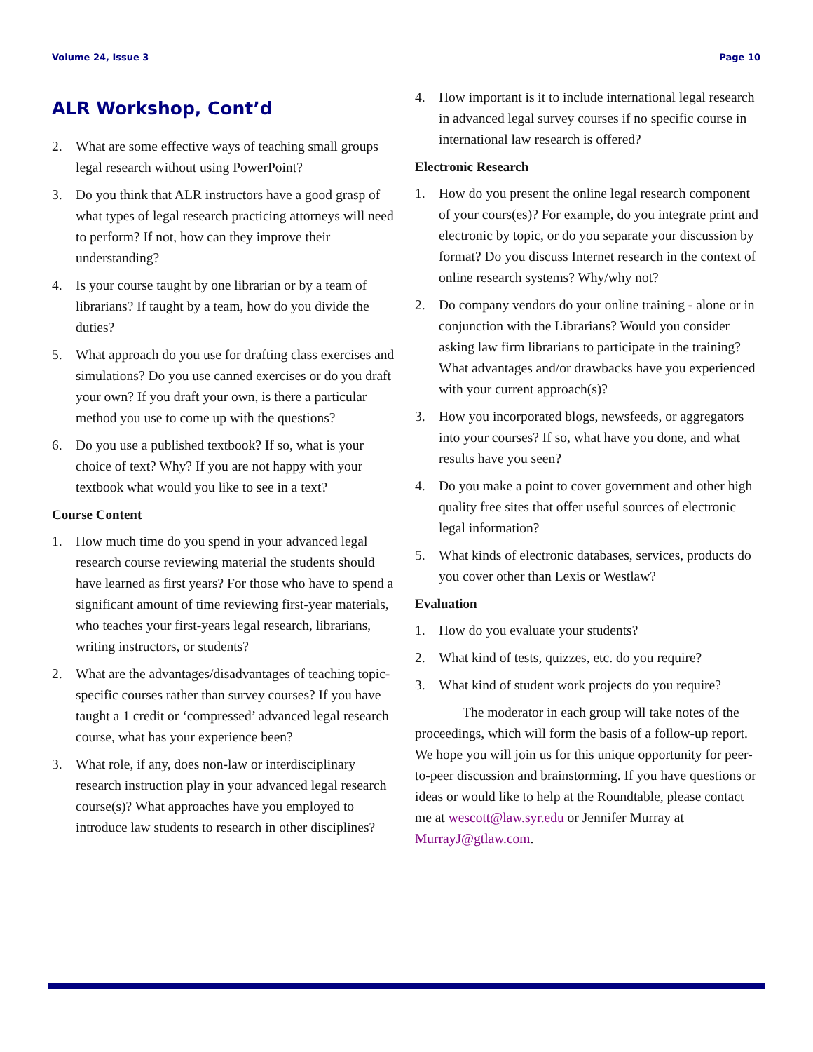Volume 24, Issue 3 Page 10
ALR Workshop, Cont’d
2. What are some effective ways of teaching small groups legal research without using PowerPoint?
3. Do you think that ALR instructors have a good grasp of what types of legal research practicing attorneys will need to perform? If not, how can they improve their understanding?
4. Is your course taught by one librarian or by a team of librarians? If taught by a team, how do you divide the duties?
5. What approach do you use for drafting class exercises and simulations? Do you use canned exercises or do you draft your own? If you draft your own, is there a particular method you use to come up with the questions?
6. Do you use a published textbook? If so, what is your choice of text? Why? If you are not happy with your textbook what would you like to see in a text?
Course Content
1. How much time do you spend in your advanced legal research course reviewing material the students should have learned as first years? For those who have to spend a significant amount of time reviewing first-year materials, who teaches your first-years legal research, librarians, writing instructors, or students?
2. What are the advantages/disadvantages of teaching topic-specific courses rather than survey courses? If you have taught a 1 credit or ‘compressed’ advanced legal research course, what has your experience been?
3. What role, if any, does non-law or interdisciplinary research instruction play in your advanced legal research course(s)? What approaches have you employed to introduce law students to research in other disciplines?
4. How important is it to include international legal research in advanced legal survey courses if no specific course in international law research is offered?
Electronic Research
1. How do you present the online legal research component of your cours(es)? For example, do you integrate print and electronic by topic, or do you separate your discussion by format? Do you discuss Internet research in the context of online research systems? Why/why not?
2. Do company vendors do your online training - alone or in conjunction with the Librarians? Would you consider asking law firm librarians to participate in the training? What advantages and/or drawbacks have you experienced with your current approach(s)?
3. How you incorporated blogs, newsfeeds, or aggregators into your courses? If so, what have you done, and what results have you seen?
4. Do you make a point to cover government and other high quality free sites that offer useful sources of electronic legal information?
5. What kinds of electronic databases, services, products do you cover other than Lexis or Westlaw?
Evaluation
1. How do you evaluate your students?
2. What kind of tests, quizzes, etc. do you require?
3. What kind of student work projects do you require?
The moderator in each group will take notes of the proceedings, which will form the basis of a follow-up report. We hope you will join us for this unique opportunity for peer-to-peer discussion and brainstorming. If you have questions or ideas or would like to help at the Roundtable, please contact me at wescott@law.syr.edu or Jennifer Murray at MurrayJ@gtlaw.com.